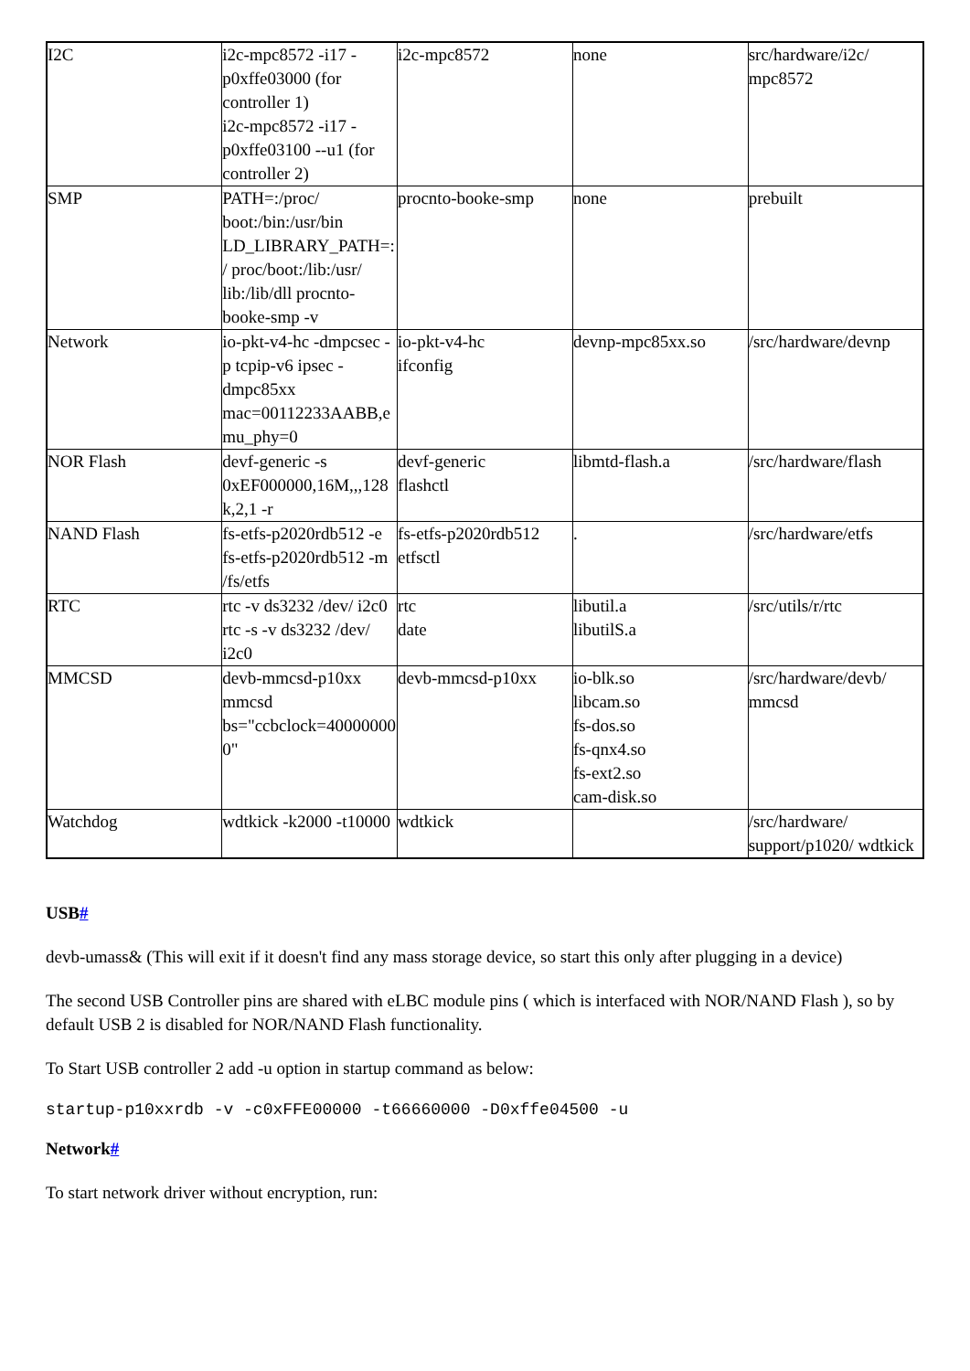| I2C | i2c-mpc8572 -i17 -p0xffe03000 (for controller 1) i2c-mpc8572 -i17 -p0xffe03100 --u1 (for controller 2) | i2c-mpc8572 | none | src/hardware/i2c/ mpc8572 |
| SMP | PATH=:/proc/ boot:/bin:/usr/bin LD_LIBRARY_PATH=:/ proc/boot:/lib:/usr/ lib:/lib/dll procnto-booke-smp -v | procnto-booke-smp | none | prebuilt |
| Network | io-pkt-v4-hc -dmpcsec -p tcpip-v6 ipsec -dmpc85xx mac=00112233AABB,emu_phy=0 | io-pkt-v4-hc ifconfig | devnp-mpc85xx.so | /src/hardware/devnp |
| NOR Flash | devf-generic -s 0xEF000000,16M,,,128k,2,1 -r | devf-generic flashctl | libmtd-flash.a | /src/hardware/flash |
| NAND Flash | fs-etfs-p2020rdb512 -e fs-etfs-p2020rdb512 -m /fs/etfs | fs-etfs-p2020rdb512 etfsctl | . | /src/hardware/etfs |
| RTC | rtc -v ds3232 /dev/ i2c0 rtc -s -v ds3232 /dev/ i2c0 | rtc date | libutil.a libutilS.a | /src/utils/r/rtc |
| MMCSD | devb-mmcsd-p10xx mmcsd bs="ccbclock=400000000" | devb-mmcsd-p10xx | io-blk.so libcam.so fs-dos.so fs-qnx4.so fs-ext2.so cam-disk.so | /src/hardware/devb/ mmcsd |
| Watchdog | wdtkick -k2000 -t10000 | wdtkick | | /src/hardware/ support/p1020/ wdtkick |
USB#
devb-umass& (This will exit if it doesn't find any mass storage device, so start this only after plugging in a device)
The second USB Controller pins are shared with eLBC module pins ( which is interfaced with NOR/NAND Flash ), so by default USB 2 is disabled for NOR/NAND Flash functionality.
To Start USB controller 2 add -u option in startup command as below:
startup-p10xxrdb -v -c0xFFE00000 -t66660000 -D0xffe04500 -u
Network#
To start network driver without encryption, run: